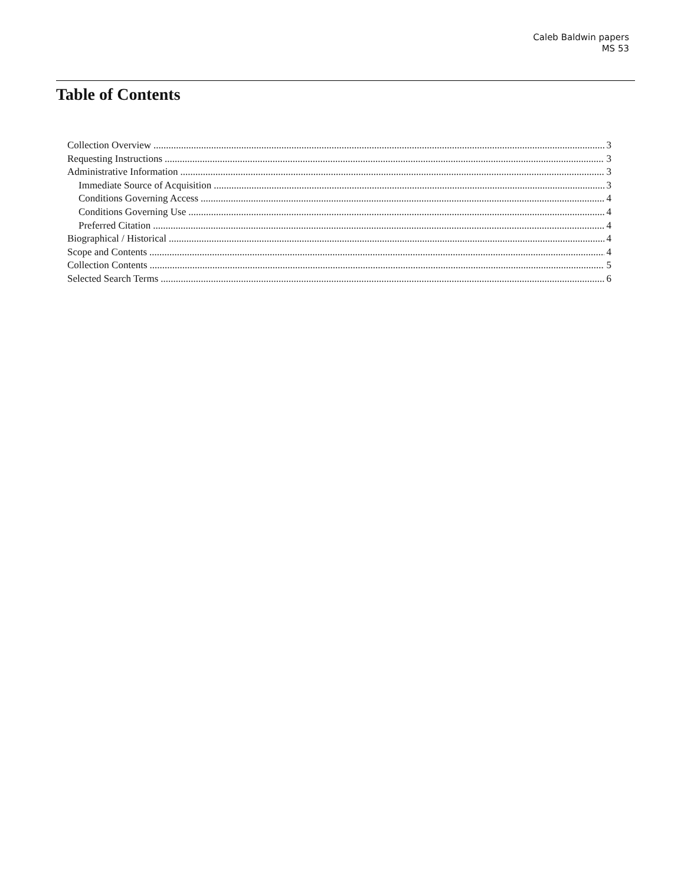Caleb Baldwin papers
MS 53
Table of Contents
Collection Overview 3
Requesting Instructions 3
Administrative Information 3
Immediate Source of Acquisition 3
Conditions Governing Access 4
Conditions Governing Use 4
Preferred Citation 4
Biographical / Historical 4
Scope and Contents 4
Collection Contents 5
Selected Search Terms 6